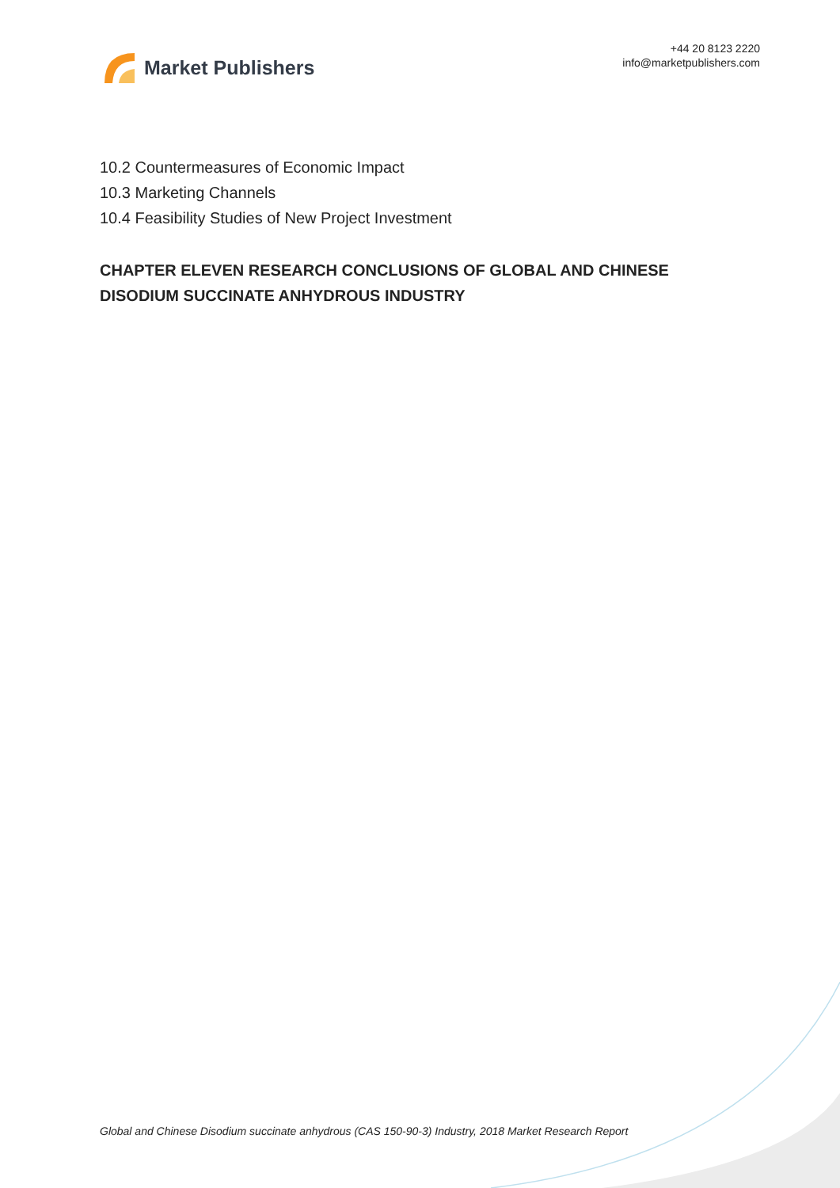Market Publishers
+44 20 8123 2220
info@marketpublishers.com
10.2 Countermeasures of Economic Impact
10.3 Marketing Channels
10.4 Feasibility Studies of New Project Investment
CHAPTER ELEVEN RESEARCH CONCLUSIONS OF GLOBAL AND CHINESE DISODIUM SUCCINATE ANHYDROUS INDUSTRY
Global and Chinese Disodium succinate anhydrous (CAS 150-90-3) Industry, 2018 Market Research Report